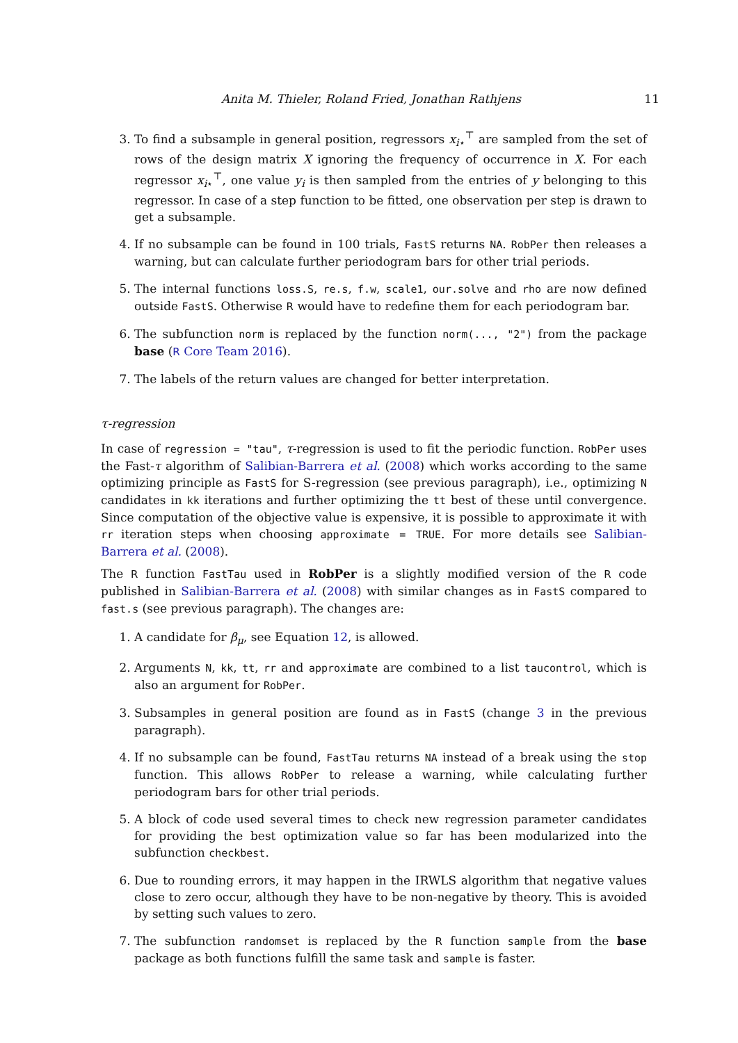Anita M. Thieler, Roland Fried, Jonathan Rathjens 11
3. To find a subsample in general position, regressors x<sub>i⋆</sub><sup>⊤</sup> are sampled from the set of rows of the design matrix X ignoring the frequency of occurrence in X. For each regressor x<sub>i⋆</sub><sup>⊤</sup>, one value y<sub>i</sub> is then sampled from the entries of y belonging to this regressor. In case of a step function to be fitted, one observation per step is drawn to get a subsample.
4. If no subsample can be found in 100 trials, FastS returns NA. RobPer then releases a warning, but can calculate further periodogram bars for other trial periods.
5. The internal functions loss.S, re.s, f.w, scale1, our.solve and rho are now defined outside FastS. Otherwise R would have to redefine them for each periodogram bar.
6. The subfunction norm is replaced by the function norm(..., "2") from the package base (R Core Team 2016).
7. The labels of the return values are changed for better interpretation.
τ-regression
In case of regression = "tau", τ-regression is used to fit the periodic function. RobPer uses the Fast-τ algorithm of Salibian-Barrera et al. (2008) which works according to the same optimizing principle as FastS for S-regression (see previous paragraph), i.e., optimizing N candidates in kk iterations and further optimizing the tt best of these until convergence. Since computation of the objective value is expensive, it is possible to approximate it with rr iteration steps when choosing approximate = TRUE. For more details see Salibian-Barrera et al. (2008).
The R function FastTau used in RobPer is a slightly modified version of the R code published in Salibian-Barrera et al. (2008) with similar changes as in FastS compared to fast.s (see previous paragraph). The changes are:
1. A candidate for β<sub>μ</sub>, see Equation 12, is allowed.
2. Arguments N, kk, tt, rr and approximate are combined to a list taucontrol, which is also an argument for RobPer.
3. Subsamples in general position are found as in FastS (change 3 in the previous paragraph).
4. If no subsample can be found, FastTau returns NA instead of a break using the stop function. This allows RobPer to release a warning, while calculating further periodogram bars for other trial periods.
5. A block of code used several times to check new regression parameter candidates for providing the best optimization value so far has been modularized into the subfunction checkbest.
6. Due to rounding errors, it may happen in the IRWLS algorithm that negative values close to zero occur, although they have to be non-negative by theory. This is avoided by setting such values to zero.
7. The subfunction randomset is replaced by the R function sample from the base package as both functions fulfill the same task and sample is faster.